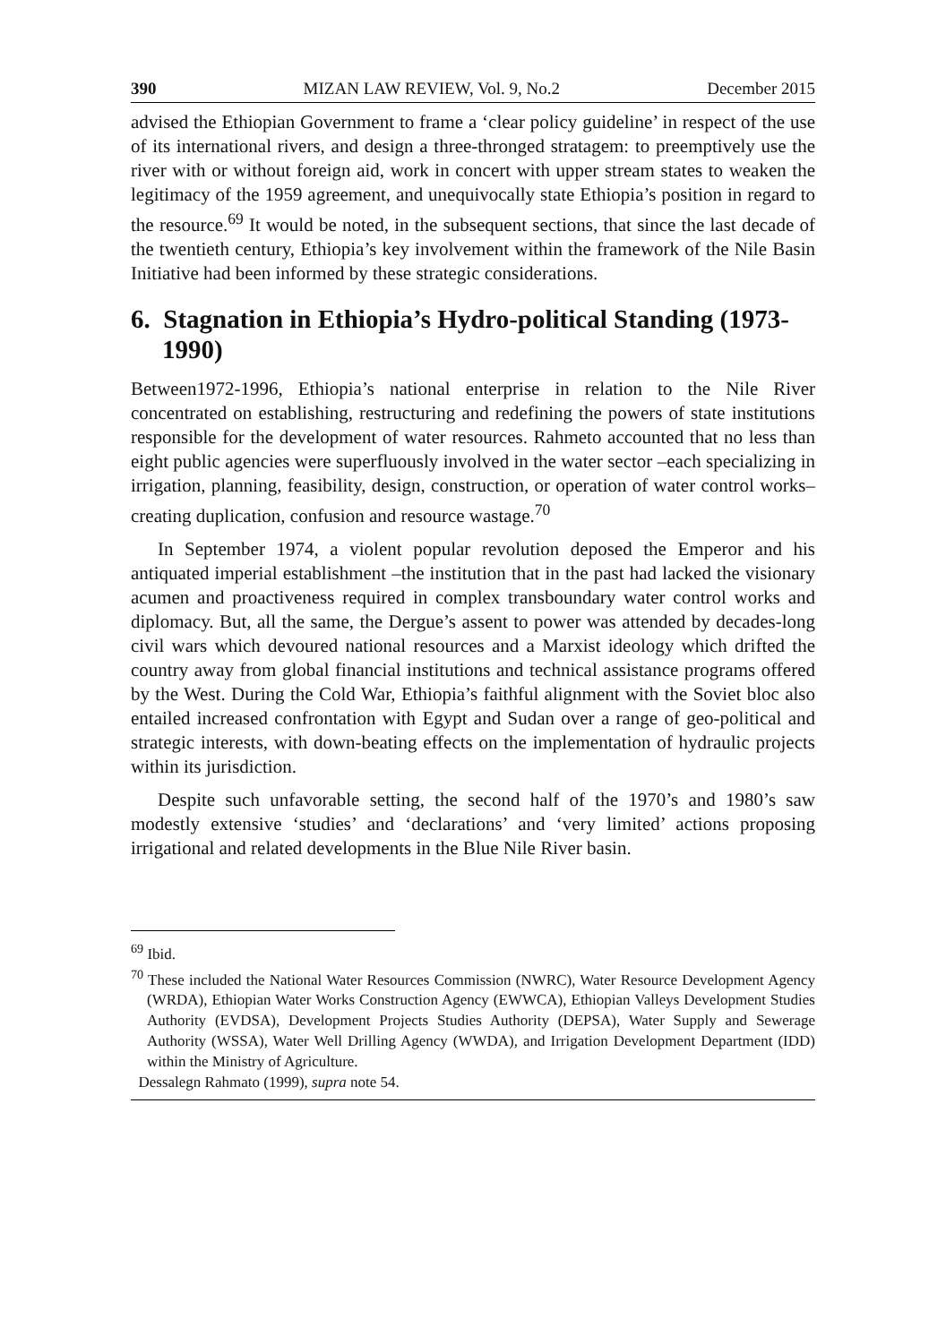390 MIZAN LAW REVIEW, Vol. 9, No.2 December 2015
advised the Ethiopian Government to frame a ‘clear policy guideline’ in respect of the use of its international rivers, and design a three-thronged stratagem: to preemptively use the river with or without foreign aid, work in concert with upper stream states to weaken the legitimacy of the 1959 agreement, and unequivocally state Ethiopia’s position in regard to the resource.<sup>69</sup> It would be noted, in the subsequent sections, that since the last decade of the twentieth century, Ethiopia’s key involvement within the framework of the Nile Basin Initiative had been informed by these strategic considerations.
6. Stagnation in Ethiopia’s Hydro-political Standing (1973-1990)
Between1972-1996, Ethiopia’s national enterprise in relation to the Nile River concentrated on establishing, restructuring and redefining the powers of state institutions responsible for the development of water resources. Rahmeto accounted that no less than eight public agencies were superfluously involved in the water sector –each specializing in irrigation, planning, feasibility, design, construction, or operation of water control works– creating duplication, confusion and resource wastage.<sup>70</sup>
In September 1974, a violent popular revolution deposed the Emperor and his antiquated imperial establishment –the institution that in the past had lacked the visionary acumen and proactiveness required in complex transboundary water control works and diplomacy. But, all the same, the Dergue’s assent to power was attended by decades-long civil wars which devoured national resources and a Marxist ideology which drifted the country away from global financial institutions and technical assistance programs offered by the West. During the Cold War, Ethiopia’s faithful alignment with the Soviet bloc also entailed increased confrontation with Egypt and Sudan over a range of geo-political and strategic interests, with down-beating effects on the implementation of hydraulic projects within its jurisdiction.
Despite such unfavorable setting, the second half of the 1970’s and 1980’s saw modestly extensive ‘studies’ and ‘declarations’ and ‘very limited’ actions proposing irrigational and related developments in the Blue Nile River basin.
<sup>69</sup> Ibid.
<sup>70</sup> These included the National Water Resources Commission (NWRC), Water Resource Development Agency (WRDA), Ethiopian Water Works Construction Agency (EWWCA), Ethiopian Valleys Development Studies Authority (EVDSA), Development Projects Studies Authority (DEPSA), Water Supply and Sewerage Authority (WSSA), Water Well Drilling Agency (WWDA), and Irrigation Development Department (IDD) within the Ministry of Agriculture.
Dessalegn Rahmato (1999), supra note 54.